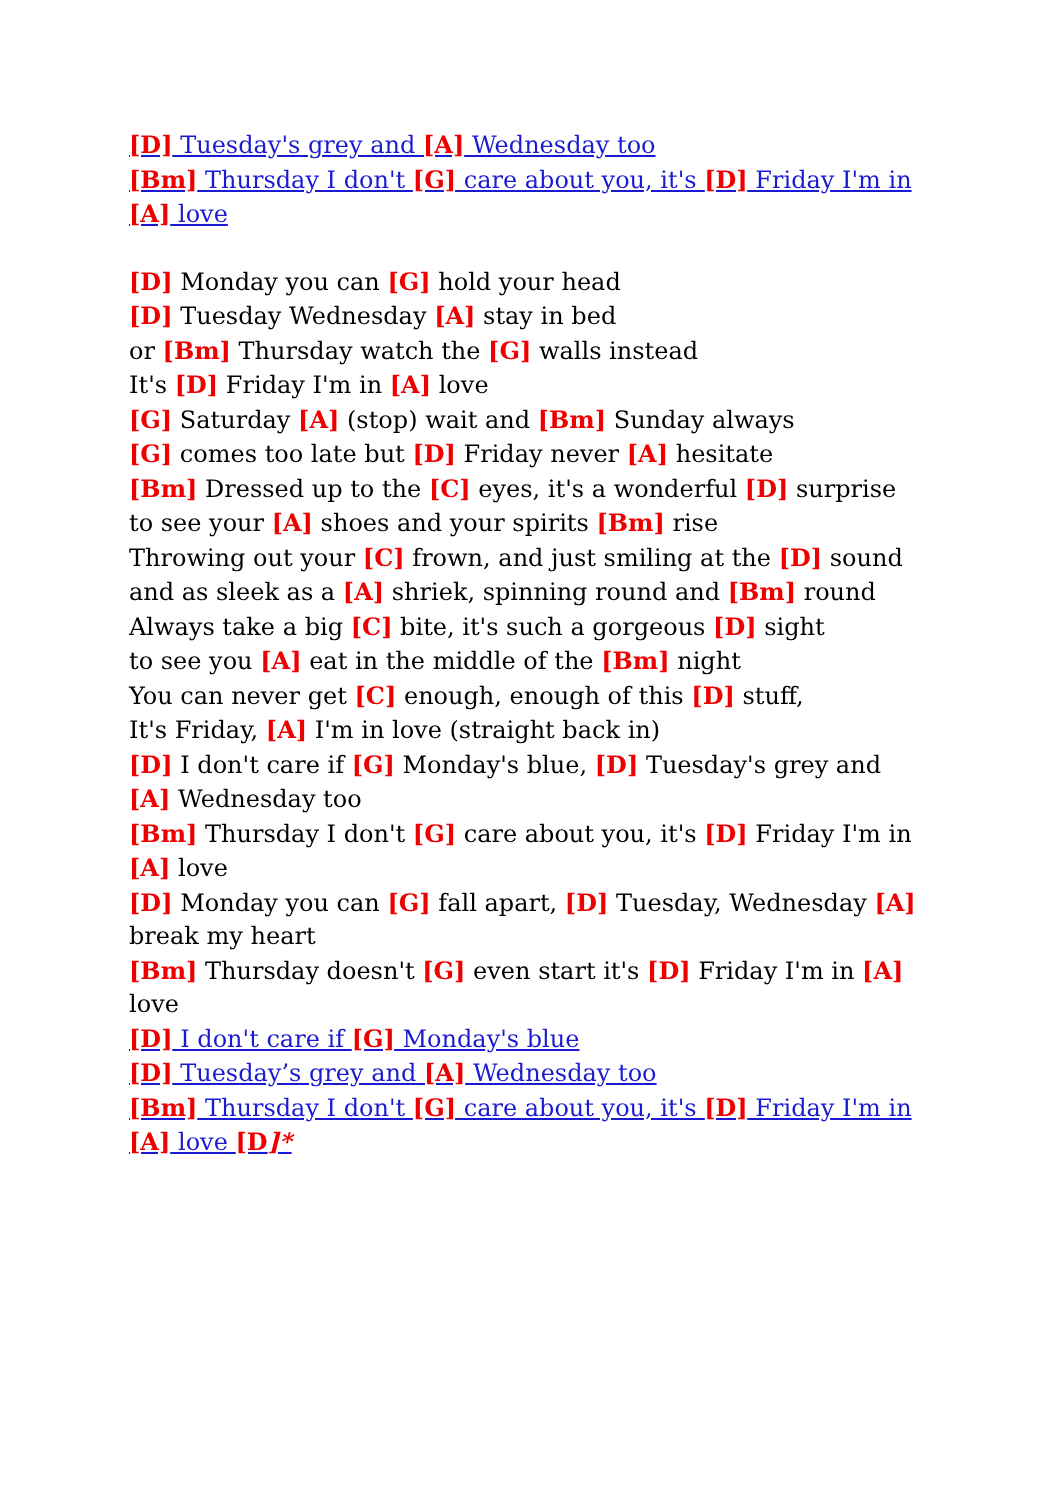[D] Tuesday's grey and [A] Wednesday too
[Bm] Thursday I don't [G] care about you, it's [D] Friday I'm in [A] love
[D] Monday you can [G] hold your head
[D] Tuesday Wednesday [A] stay in bed
or [Bm] Thursday watch the [G] walls instead
It's [D] Friday I'm in [A] love
[G] Saturday [A] (stop) wait and [Bm] Sunday always
[G] comes too late but [D] Friday never [A] hesitate
[Bm] Dressed up to the [C] eyes, it's a wonderful [D] surprise
to see your [A] shoes and your spirits [Bm] rise
Throwing out your [C] frown, and just smiling at the [D] sound
and as sleek as a [A] shriek, spinning round and [Bm] round
Always take a big [C] bite, it's such a gorgeous [D] sight
to see you [A] eat in the middle of the [Bm] night
You can never get [C] enough, enough of this [D] stuff,
It's Friday, [A] I'm in love (straight back in)
[D] I don't care if [G] Monday's blue, [D] Tuesday's grey and [A] Wednesday too
[Bm] Thursday I don't [G] care about you, it's [D] Friday I'm in [A] love
[D] Monday you can [G] fall apart, [D] Tuesday, Wednesday [A] break my heart
[Bm] Thursday doesn't [G] even start it's [D] Friday I'm in [A] love
[D] I don't care if [G] Monday's blue
[D] Tuesday’s grey and [A] Wednesday too
[Bm] Thursday I don't [G] care about you, it's [D] Friday I'm in [A] love [D]*